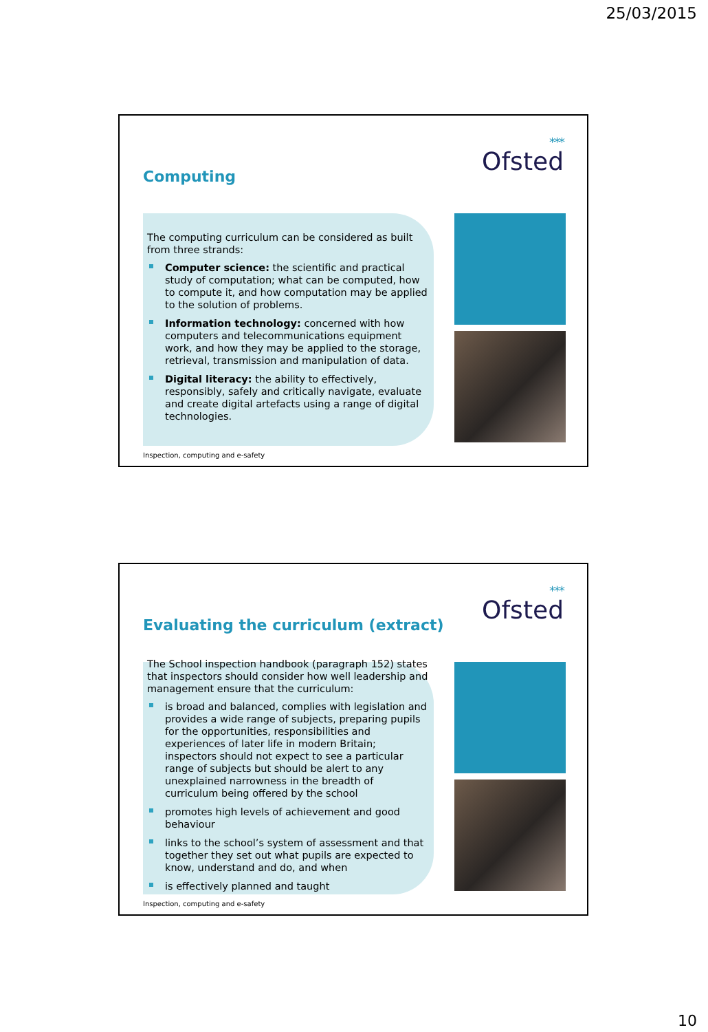25/03/2015
***
Ofsted
Computing
The computing curriculum can be considered as built from three strands:
Computer science: the scientific and practical study of computation; what can be computed, how to compute it, and how computation may be applied to the solution of problems.
Information technology: concerned with how computers and telecommunications equipment work, and how they may be applied to the storage, retrieval, transmission and manipulation of data.
Digital literacy: the ability to effectively, responsibly, safely and critically navigate, evaluate and create digital artefacts using a range of digital technologies.
Inspection, computing and e-safety
***
Ofsted
Evaluating the curriculum (extract)
The School inspection handbook (paragraph 152) states that inspectors should consider how well leadership and management ensure that the curriculum:
is broad and balanced, complies with legislation and provides a wide range of subjects, preparing pupils for the opportunities, responsibilities and experiences of later life in modern Britain; inspectors should not expect to see a particular range of subjects but should be alert to any unexplained narrowness in the breadth of curriculum being offered by the school
promotes high levels of achievement and good behaviour
links to the school’s system of assessment and that together they set out what pupils are expected to know, understand and do, and when
is effectively planned and taught
Inspection, computing and e-safety
10